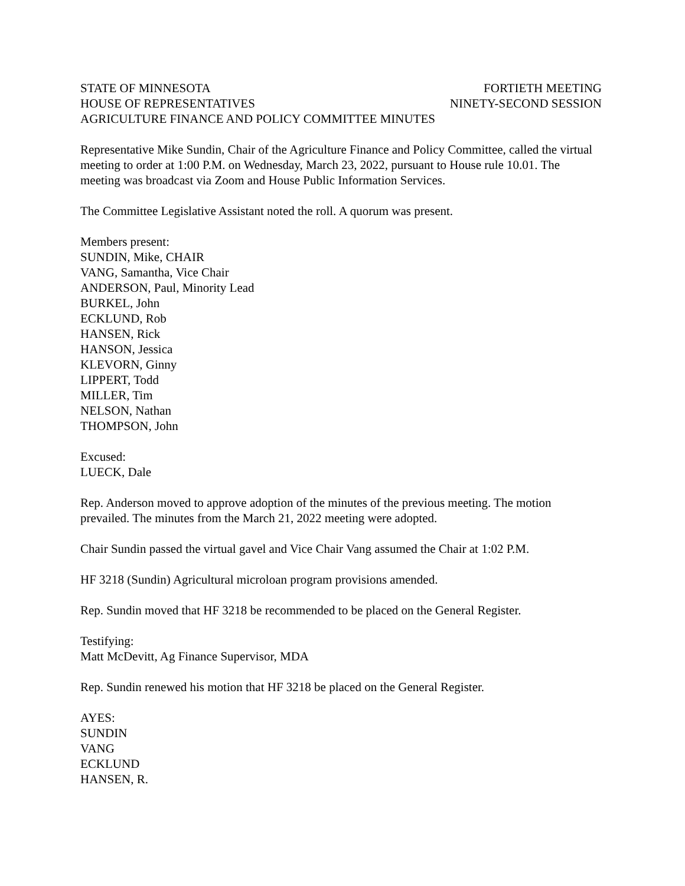STATE OF MINNESOTA FORTIETH MEETING
HOUSE OF REPRESENTATIVES NINETY-SECOND SESSION
AGRICULTURE FINANCE AND POLICY COMMITTEE MINUTES
Representative Mike Sundin, Chair of the Agriculture Finance and Policy Committee, called the virtual meeting to order at 1:00 P.M. on Wednesday, March 23, 2022, pursuant to House rule 10.01. The meeting was broadcast via Zoom and House Public Information Services.
The Committee Legislative Assistant noted the roll. A quorum was present.
Members present:
SUNDIN, Mike, CHAIR
VANG, Samantha, Vice Chair
ANDERSON, Paul, Minority Lead
BURKEL, John
ECKLUND, Rob
HANSEN, Rick
HANSON, Jessica
KLEVORN, Ginny
LIPPERT, Todd
MILLER, Tim
NELSON, Nathan
THOMPSON, John
Excused:
LUECK, Dale
Rep. Anderson moved to approve adoption of the minutes of the previous meeting. The motion prevailed. The minutes from the March 21, 2022 meeting were adopted.
Chair Sundin passed the virtual gavel and Vice Chair Vang assumed the Chair at 1:02 P.M.
HF 3218 (Sundin) Agricultural microloan program provisions amended.
Rep. Sundin moved that HF 3218 be recommended to be placed on the General Register.
Testifying:
Matt McDevitt, Ag Finance Supervisor, MDA
Rep. Sundin renewed his motion that HF 3218 be placed on the General Register.
AYES:
SUNDIN
VANG
ECKLUND
HANSEN, R.